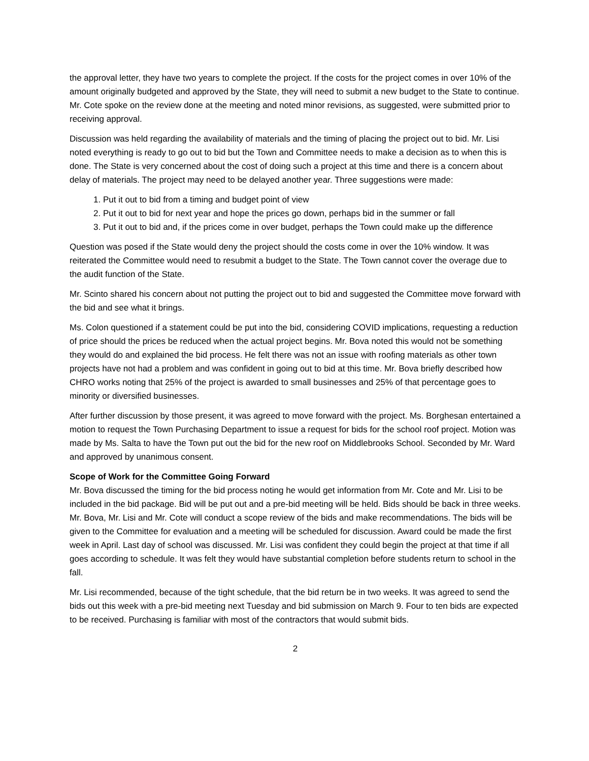the approval letter, they have two years to complete the project. If the costs for the project comes in over 10% of the amount originally budgeted and approved by the State, they will need to submit a new budget to the State to continue. Mr. Cote spoke on the review done at the meeting and noted minor revisions, as suggested, were submitted prior to receiving approval.
Discussion was held regarding the availability of materials and the timing of placing the project out to bid. Mr. Lisi noted everything is ready to go out to bid but the Town and Committee needs to make a decision as to when this is done. The State is very concerned about the cost of doing such a project at this time and there is a concern about delay of materials. The project may need to be delayed another year. Three suggestions were made:
1. Put it out to bid from a timing and budget point of view
2. Put it out to bid for next year and hope the prices go down, perhaps bid in the summer or fall
3. Put it out to bid and, if the prices come in over budget, perhaps the Town could make up the difference
Question was posed if the State would deny the project should the costs come in over the 10% window. It was reiterated the Committee would need to resubmit a budget to the State. The Town cannot cover the overage due to the audit function of the State.
Mr. Scinto shared his concern about not putting the project out to bid and suggested the Committee move forward with the bid and see what it brings.
Ms. Colon questioned if a statement could be put into the bid, considering COVID implications, requesting a reduction of price should the prices be reduced when the actual project begins. Mr. Bova noted this would not be something they would do and explained the bid process. He felt there was not an issue with roofing materials as other town projects have not had a problem and was confident in going out to bid at this time. Mr. Bova briefly described how CHRO works noting that 25% of the project is awarded to small businesses and 25% of that percentage goes to minority or diversified businesses.
After further discussion by those present, it was agreed to move forward with the project. Ms. Borghesan entertained a motion to request the Town Purchasing Department to issue a request for bids for the school roof project. Motion was made by Ms. Salta to have the Town put out the bid for the new roof on Middlebrooks School. Seconded by Mr. Ward and approved by unanimous consent.
Scope of Work for the Committee Going Forward
Mr. Bova discussed the timing for the bid process noting he would get information from Mr. Cote and Mr. Lisi to be included in the bid package. Bid will be put out and a pre-bid meeting will be held. Bids should be back in three weeks. Mr. Bova, Mr. Lisi and Mr. Cote will conduct a scope review of the bids and make recommendations. The bids will be given to the Committee for evaluation and a meeting will be scheduled for discussion. Award could be made the first week in April. Last day of school was discussed. Mr. Lisi was confident they could begin the project at that time if all goes according to schedule. It was felt they would have substantial completion before students return to school in the fall.
Mr. Lisi recommended, because of the tight schedule, that the bid return be in two weeks. It was agreed to send the bids out this week with a pre-bid meeting next Tuesday and bid submission on March 9. Four to ten bids are expected to be received. Purchasing is familiar with most of the contractors that would submit bids.
2